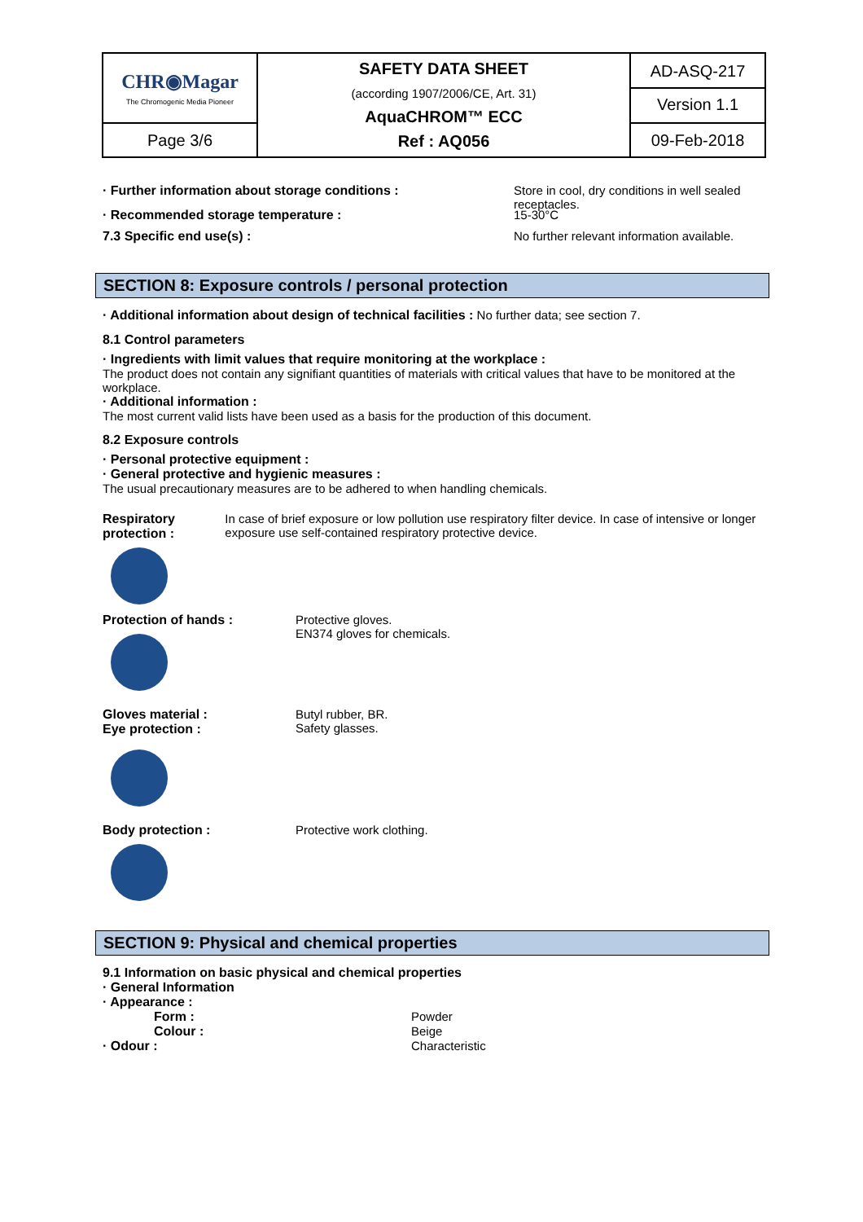| CHR◉Magar The Chromogenic Media Pioneer | SAFETY DATA SHEET (according 1907/2006/CE, Art. 31) AquaCHROM™ ECC Ref : AQ056 | AD-ASQ-217 Version 1.1 |
| Page 3/6 | | 09-Feb-2018 |
· Further information about storage conditions : Store in cool, dry conditions in well sealed receptacles.
· Recommended storage temperature : 15-30°C
7.3 Specific end use(s) : No further relevant information available.
SECTION 8: Exposure controls / personal protection
· Additional information about design of technical facilities : No further data; see section 7.
8.1 Control parameters
· Ingredients with limit values that require monitoring at the workplace :
The product does not contain any signifiant quantities of materials with critical values that have to be monitored at the workplace.
· Additional information :
The most current valid lists have been used as a basis for the production of this document.
8.2 Exposure controls
· Personal protective equipment :
· General protective and hygienic measures :
The usual precautionary measures are to be adhered to when handling chemicals.
Respiratory protection : In case of brief exposure or low pollution use respiratory filter device. In case of intensive or longer exposure use self-contained respiratory protective device.
Protection of hands : Protective gloves.
EN374 gloves for chemicals.
Gloves material :
Eye protection :
Butyl rubber, BR.
Safety glasses.
Body protection : Protective work clothing.
SECTION 9: Physical and chemical properties
9.1 Information on basic physical and chemical properties
· General Information
· Appearance :
Form : Powder
Colour : Beige
· Odour : Characteristic